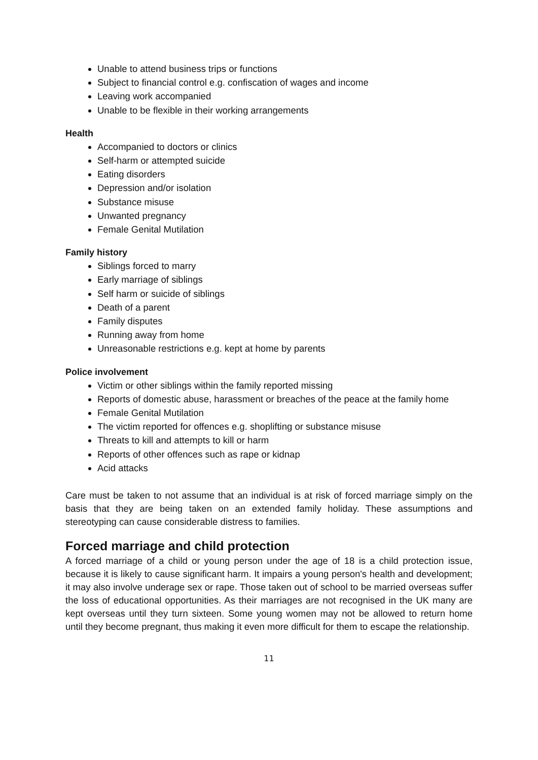Unable to attend business trips or functions
Subject to financial control e.g. confiscation of wages and income
Leaving work accompanied
Unable to be flexible in their working arrangements
Health
Accompanied to doctors or clinics
Self-harm or attempted suicide
Eating disorders
Depression and/or isolation
Substance misuse
Unwanted pregnancy
Female Genital Mutilation
Family history
Siblings forced to marry
Early marriage of siblings
Self harm or suicide of siblings
Death of a parent
Family disputes
Running away from home
Unreasonable restrictions e.g. kept at home by parents
Police involvement
Victim or other siblings within the family reported missing
Reports of domestic abuse, harassment or breaches of the peace at the family home
Female Genital Mutilation
The victim reported for offences e.g. shoplifting or substance misuse
Threats to kill and attempts to kill or harm
Reports of other offences such as rape or kidnap
Acid attacks
Care must be taken to not assume that an individual is at risk of forced marriage simply on the basis that they are being taken on an extended family holiday. These assumptions and stereotyping can cause considerable distress to families.
Forced marriage and child protection
A forced marriage of a child or young person under the age of 18 is a child protection issue, because it is likely to cause significant harm. It impairs a young person's health and development; it may also involve underage sex or rape. Those taken out of school to be married overseas suffer the loss of educational opportunities. As their marriages are not recognised in the UK many are kept overseas until they turn sixteen. Some young women may not be allowed to return home until they become pregnant, thus making it even more difficult for them to escape the relationship.
11